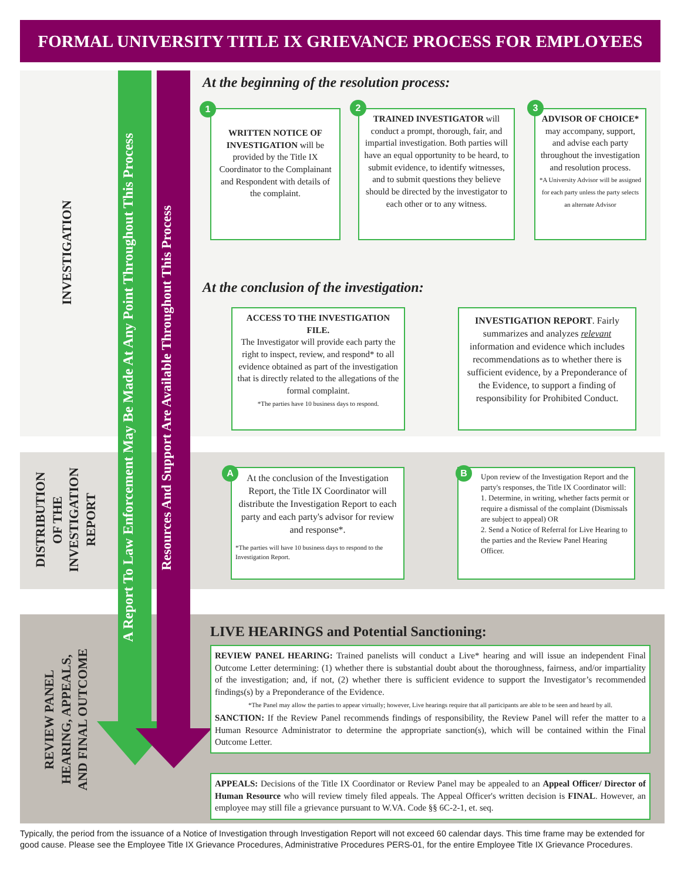FORMAL UNIVERSITY TITLE IX GRIEVANCE PROCESS FOR EMPLOYEES
INVESTIGATION
DISTRIBUTION
OF THE
INVESTIGATION
REPORT
REVIEW PANEL
HEARING, APPEALS,
AND FINAL OUTCOME
A Report To Law Enforcement May Be Made At Any Point Throughout This Process
Resources And Support Are Available Throughout This Process
At the beginning of the resolution process:
WRITTEN NOTICE OF INVESTIGATION will be provided by the Title IX Coordinator to the Complainant and Respondent with details of the complaint.
1
TRAINED INVESTIGATOR will conduct a prompt, thorough, fair, and impartial investigation. Both parties will have an equal opportunity to be heard, to submit evidence, to identify witnesses, and to submit questions they believe should be directed by the investigator to each other or to any witness.
2
ADVISOR OF CHOICE* may accompany, support, and advise each party throughout the investigation and resolution process.
*A University Advisor will be assigned for each party unless the party selects an alternate Advisor
3
At the conclusion of the investigation:
ACCESS TO THE INVESTIGATION FILE.
The Investigator will provide each party the right to inspect, review, and respond* to all evidence obtained as part of the investigation that is directly related to the allegations of the formal complaint.
*The parties have 10 business days to respond.
INVESTIGATION REPORT. Fairly summarizes and analyzes relevant information and evidence which includes recommendations as to whether there is sufficient evidence, by a Preponderance of the Evidence, to support a finding of responsibility for Prohibited Conduct.
At the conclusion of the Investigation Report, the Title IX Coordinator will distribute the Investigation Report to each party and each party's advisor for review and response*.
*The parties will have 10 business days to respond to the Investigation Report.
A
Upon review of the Investigation Report and the party's responses, the Title IX Coordinator will:
1. Determine, in writing, whether facts permit or require a dismissal of the complaint (Dismissals are subject to appeal) OR
2. Send a Notice of Referral for Live Hearing to the parties and the Review Panel Hearing Officer.
B
LIVE HEARINGS and Potential Sanctioning:
REVIEW PANEL HEARING: Trained panelists will conduct a Live* hearing and will issue an independent Final Outcome Letter determining: (1) whether there is substantial doubt about the thoroughness, fairness, and/or impartiality of the investigation; and, if not, (2) whether there is sufficient evidence to support the Investigator’s recommended findings(s) by a Preponderance of the Evidence.
*The Panel may allow the parties to appear virtually; however, Live hearings require that all participants are able to be seen and heard by all.
SANCTION: If the Review Panel recommends findings of responsibility, the Review Panel will refer the matter to a Human Resource Administrator to determine the appropriate sanction(s), which will be contained within the Final Outcome Letter.
APPEALS: Decisions of the Title IX Coordinator or Review Panel may be appealed to an Appeal Officer/ Director of Human Resource who will review timely filed appeals. The Appeal Officer's written decision is FINAL. However, an employee may still file a grievance pursuant to W.VA. Code §§ 6C-2-1, et. seq.
Typically, the period from the issuance of a Notice of Investigation through Investigation Report will not exceed 60 calendar days. This time frame may be extended for good cause. Please see the Employee Title IX Grievance Procedures, Administrative Procedures PERS-01, for the entire Employee Title IX Grievance Procedures.